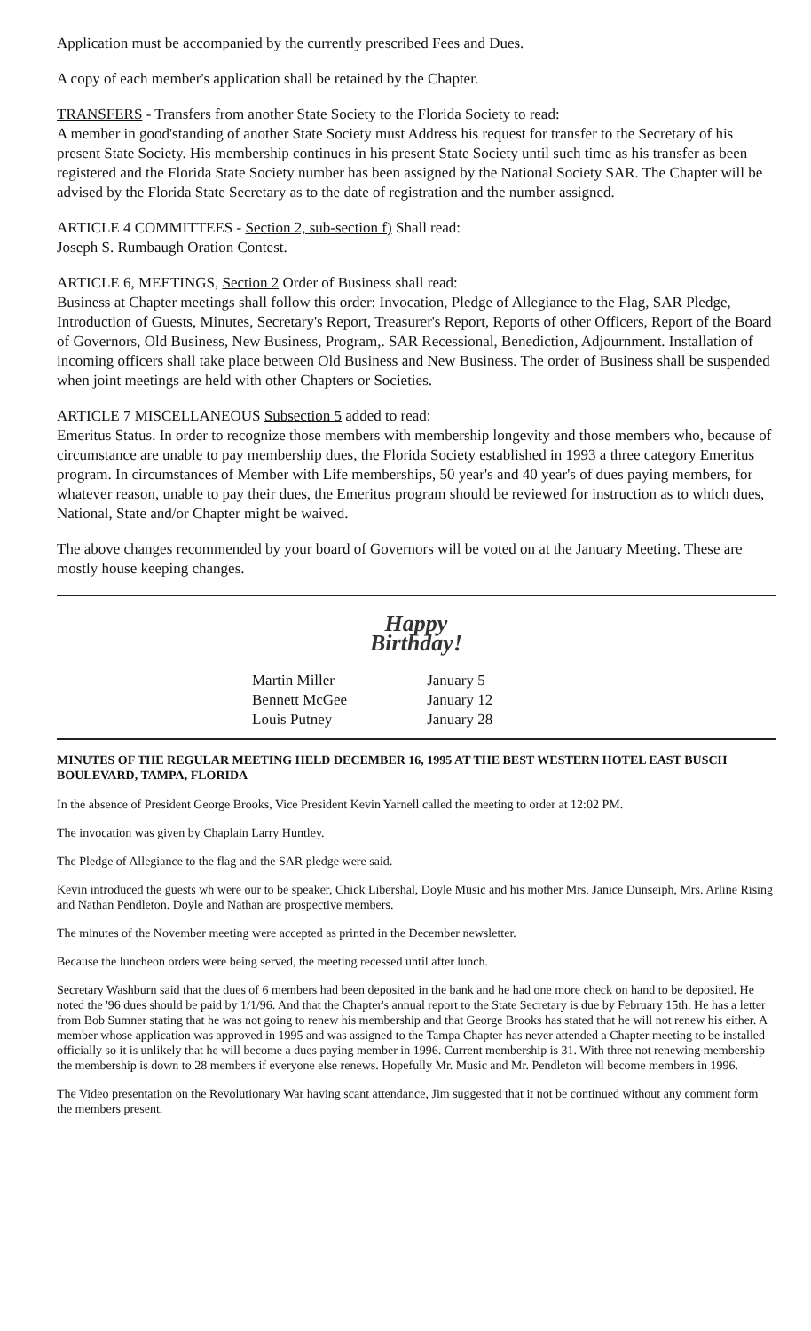Application must be accompanied by the currently prescribed Fees and Dues.
A copy of each member's application shall be retained by the Chapter.
TRANSFERS - Transfers from another State Society to the Florida Society to read:
A member in good'standing of another State Society must Address his request for transfer to the Secretary of his present State Society. His membership continues in his present State Society until such time as his transfer as been registered and the Florida State Society number has been assigned by the National Society SAR. The Chapter will be advised by the Florida State Secretary as to the date of registration and the number assigned.
ARTICLE 4 COMMITTEES - Section 2, sub-section f) Shall read:
Joseph S. Rumbaugh Oration Contest.
ARTICLE 6, MEETINGS, Section 2 Order of Business shall read:
Business at Chapter meetings shall follow this order: Invocation, Pledge of Allegiance to the Flag, SAR Pledge, Introduction of Guests, Minutes, Secretary's Report, Treasurer's Report, Reports of other Officers, Report of the Board of Governors, Old Business, New Business, Program,. SAR Recessional, Benediction, Adjournment. Installation of incoming officers shall take place between Old Business and New Business. The order of Business shall be suspended when joint meetings are held with other Chapters or Societies.
ARTICLE 7 MISCELLANEOUS Subsection 5 added to read:
Emeritus Status. In order to recognize those members with membership longevity and those members who, because of circumstance are unable to pay membership dues, the Florida Society established in 1993 a three category Emeritus program. In circumstances of Member with Life memberships, 50 year's and 40 year's of dues paying members, for whatever reason, unable to pay their dues, the Emeritus program should be reviewed for instruction as to which dues, National, State and/or Chapter might be waived.
The above changes recommended by your board of Governors will be voted on at the January Meeting. These are mostly house keeping changes.
Happy
Birthday!
| Martin Miller | January 5 |
| Bennett McGee | January 12 |
| Louis Putney | January 28 |
MINUTES OF THE REGULAR MEETING HELD DECEMBER 16, 1995 AT THE BEST WESTERN HOTEL EAST BUSCH BOULEVARD, TAMPA, FLORIDA
In the absence of President George Brooks, Vice President Kevin Yarnell called the meeting to order at 12:02 PM.
The invocation was given by Chaplain Larry Huntley.
The Pledge of Allegiance to the flag and the SAR pledge were said.
Kevin introduced the guests wh were our to be speaker, Chick Libershal, Doyle Music and his mother Mrs. Janice Dunseiph, Mrs. Arline Rising and Nathan Pendleton. Doyle and Nathan are prospective members.
The minutes of the November meeting were accepted as printed in the December newsletter.
Because the luncheon orders were being served, the meeting recessed until after lunch.
Secretary Washburn said that the dues of 6 members had been deposited in the bank and he had one more check on hand to be deposited. He noted the '96 dues should be paid by 1/1/96. And that the Chapter's annual report to the State Secretary is due by February 15th. He has a letter from Bob Sumner stating that he was not going to renew his membership and that George Brooks has stated that he will not renew his either. A member whose application was approved in 1995 and was assigned to the Tampa Chapter has never attended a Chapter meeting to be installed officially so it is unlikely that he will become a dues paying member in 1996. Current membership is 31. With three not renewing membership the membership is down to 28 members if everyone else renews. Hopefully Mr. Music and Mr. Pendleton will become members in 1996.
The Video presentation on the Revolutionary War having scant attendance, Jim suggested that it not be continued without any comment form the members present.